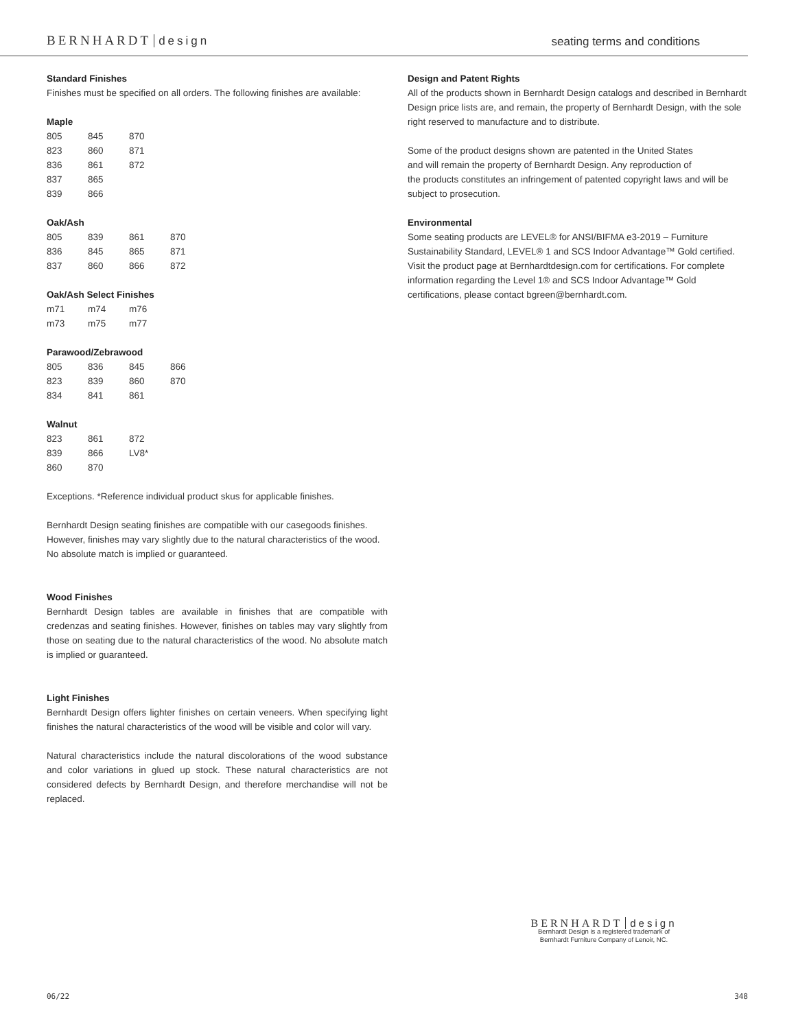BERNHARDT design seating terms and conditions
Standard Finishes
Finishes must be specified on all orders. The following finishes are available:
Maple
| 805 | 845 | 870 |
| 823 | 860 | 871 |
| 836 | 861 | 872 |
| 837 | 865 | |
| 839 | 866 | |
Oak/Ash
| 805 | 839 | 861 | 870 |
| 836 | 845 | 865 | 871 |
| 837 | 860 | 866 | 872 |
Oak/Ash Select Finishes
| m71 | m74 | m76 |
| m73 | m75 | m77 |
Parawood/Zebrawood
| 805 | 836 | 845 | 866 |
| 823 | 839 | 860 | 870 |
| 834 | 841 | 861 | |
Walnut
| 823 | 861 | 872 |
| 839 | 866 | LV8* |
| 860 | 870 | |
Exceptions. *Reference individual product skus for applicable finishes.
Bernhardt Design seating finishes are compatible with our casegoods finishes. However, finishes may vary slightly due to the natural characteristics of the wood. No absolute match is implied or guaranteed.
Wood Finishes
Bernhardt Design tables are available in finishes that are compatible with credenzas and seating finishes. However, finishes on tables may vary slightly from those on seating due to the natural characteristics of the wood. No absolute match is implied or guaranteed.
Light Finishes
Bernhardt Design offers lighter finishes on certain veneers. When specifying light finishes the natural characteristics of the wood will be visible and color will vary.
Natural characteristics include the natural discolorations of the wood substance and color variations in glued up stock. These natural characteristics are not considered defects by Bernhardt Design, and therefore merchandise will not be replaced.
Design and Patent Rights
All of the products shown in Bernhardt Design catalogs and described in Bernhardt Design price lists are, and remain, the property of Bernhardt Design, with the sole right reserved to manufacture and to distribute.
Some of the product designs shown are patented in the United States
and will remain the property of Bernhardt Design. Any reproduction of
the products constitutes an infringement of patented copyright laws and will be subject to prosecution.
Environmental
Some seating products are LEVEL® for ANSI/BIFMA e3-2019 – Furniture Sustainability Standard, LEVEL® 1 and SCS Indoor Advantage™ Gold certified. Visit the product page at Bernhardtdesign.com for certifications. For complete information regarding the Level 1® and SCS Indoor Advantage™ Gold certifications, please contact bgreen@bernhardt.com.
BERNHARDT design
Bernhardt Design is a registered trademark of
Bernhardt Furniture Company of Lenoir, NC.
06/22 348